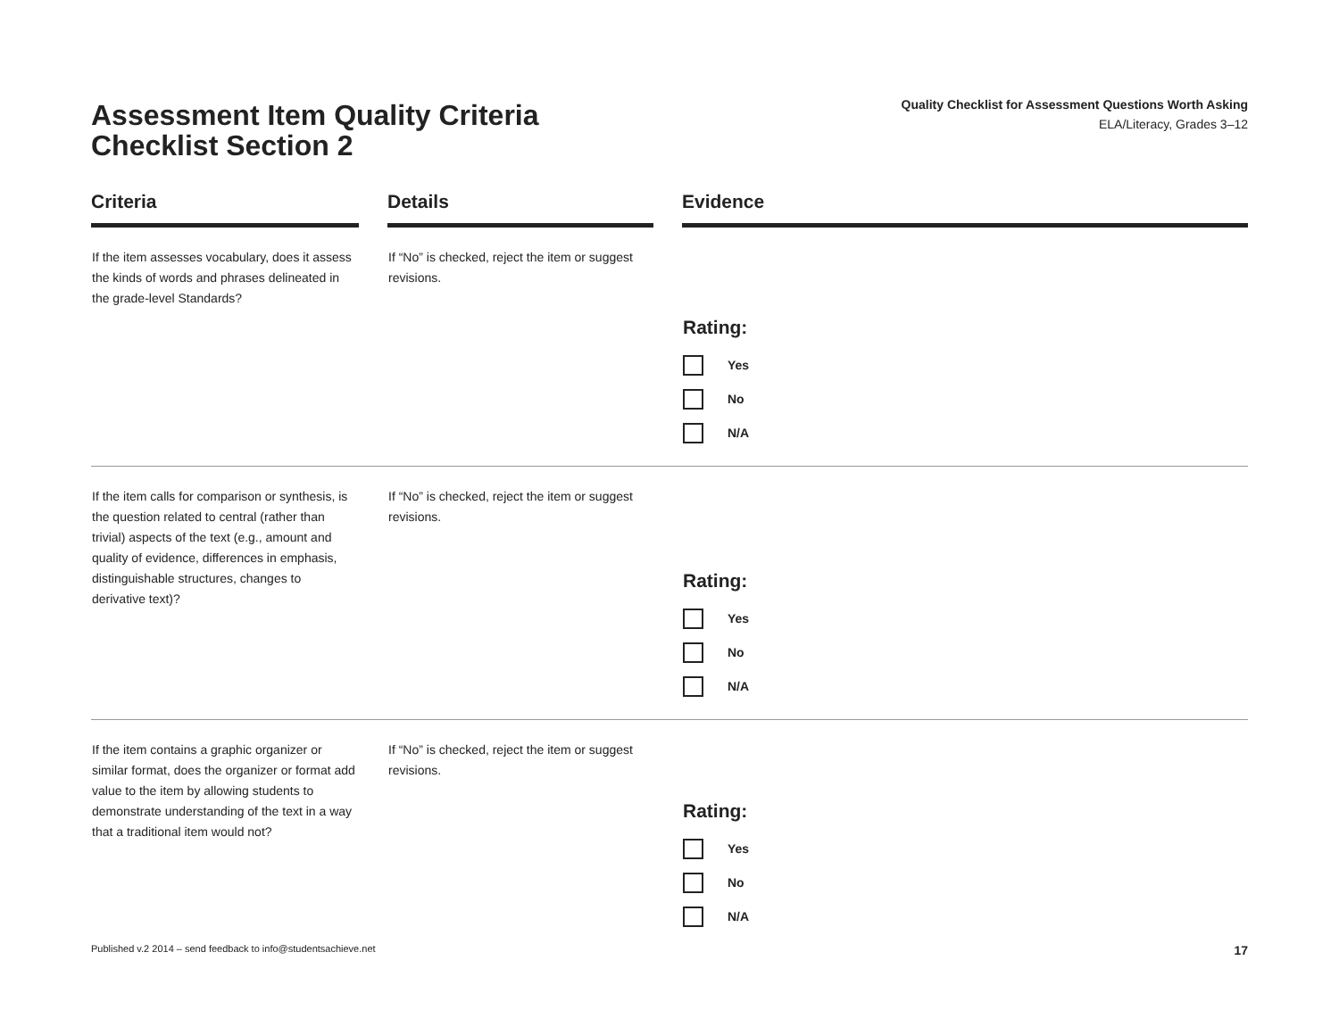Assessment Item Quality Criteria
Checklist Section 2
Quality Checklist for Assessment Questions Worth Asking
ELA/Literacy, Grades 3–12
| Criteria | | Details | | Evidence |
| --- | --- | --- | --- | --- |
| If the item assesses vocabulary, does it assess the kinds of words and phrases delineated in the grade-level Standards? | | If “No” is checked, reject the item or suggest revisions. | | Rating: Yes No N/A |
| If the item calls for comparison or synthesis, is the question related to central (rather than trivial) aspects of the text (e.g., amount and quality of evidence, differences in emphasis, distinguishable structures, changes to derivative text)? | | If “No” is checked, reject the item or suggest revisions. | | Rating: Yes No N/A |
| If the item contains a graphic organizer or similar format, does the organizer or format add value to the item by allowing students to demonstrate understanding of the text in a way that a traditional item would not? | | If “No” is checked, reject the item or suggest revisions. | | Rating: Yes No N/A |
Published v.2 2014 – send feedback to info@studentsachieve.net 17